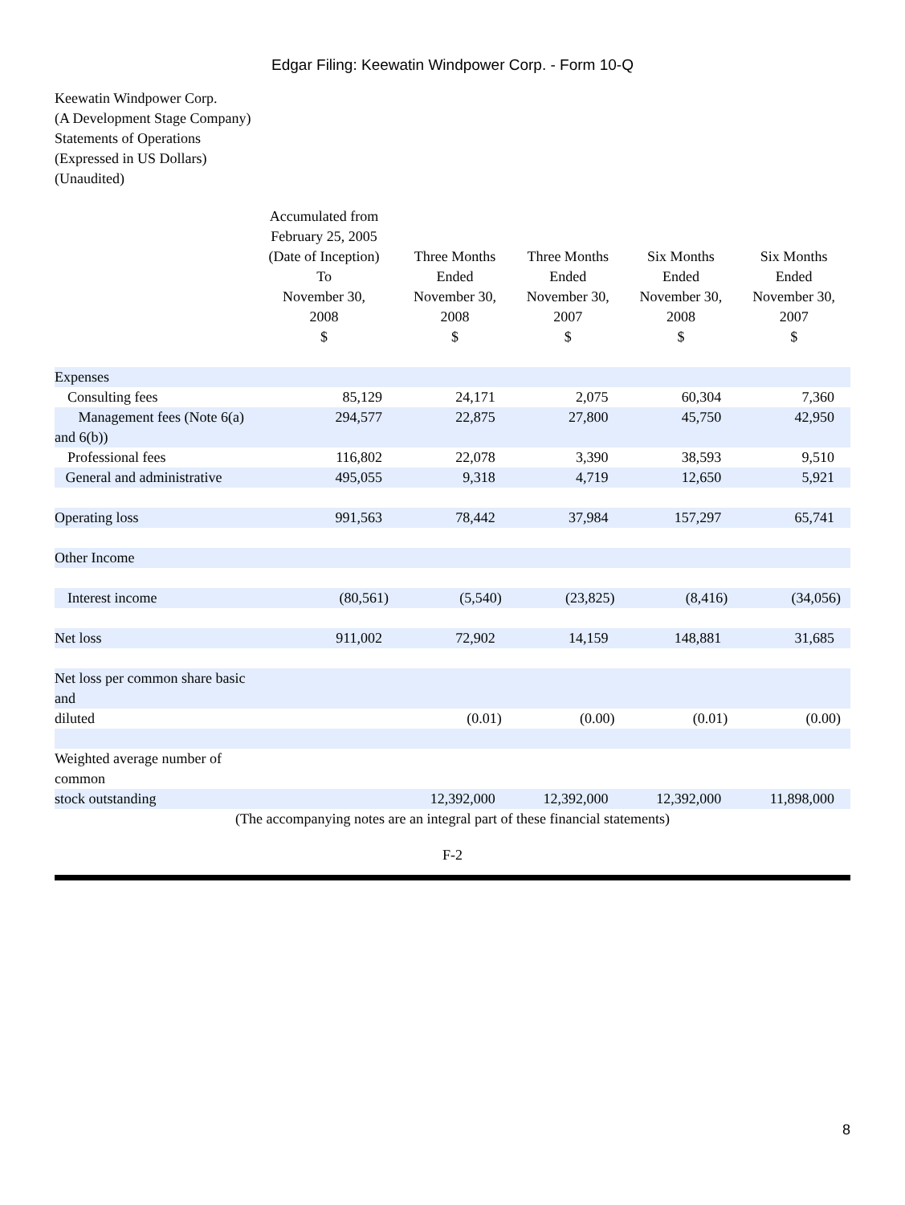Edgar Filing: Keewatin Windpower Corp. - Form 10-Q
Keewatin Windpower Corp.
(A Development Stage Company)
Statements of Operations
(Expressed in US Dollars)
(Unaudited)
| | Accumulated from February 25, 2005 (Date of Inception) To November 30, 2008 $ | Three Months Ended November 30, 2008 $ | Three Months Ended November 30, 2007 $ | Six Months Ended November 30, 2008 $ | Six Months Ended November 30, 2007 $ |
| --- | --- | --- | --- | --- | --- |
| Expenses | | | | | |
| Consulting fees | 85,129 | 24,171 | 2,075 | 60,304 | 7,360 |
| Management fees (Note 6(a) and 6(b)) | 294,577 | 22,875 | 27,800 | 45,750 | 42,950 |
| Professional fees | 116,802 | 22,078 | 3,390 | 38,593 | 9,510 |
| General and administrative | 495,055 | 9,318 | 4,719 | 12,650 | 5,921 |
| Operating loss | 991,563 | 78,442 | 37,984 | 157,297 | 65,741 |
| Other Income | | | | | |
| Interest income | (80,561) | (5,540) | (23,825) | (8,416) | (34,056) |
| Net loss | 911,002 | 72,902 | 14,159 | 148,881 | 31,685 |
| Net loss per common share basic and | | | | | |
| diluted | | (0.01) | (0.00) | (0.01) | (0.00) |
| Weighted average number of common | | | | | |
| stock outstanding | | 12,392,000 | 12,392,000 | 12,392,000 | 11,898,000 |
(The accompanying notes are an integral part of these financial statements)
F-2
8